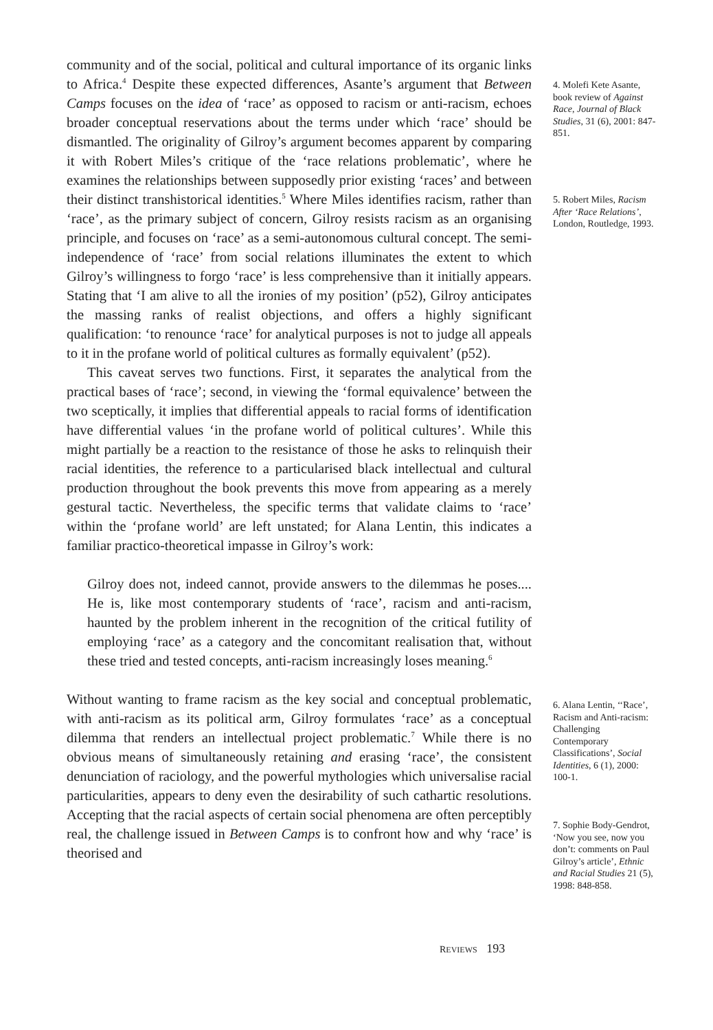community and of the social, political and cultural importance of its organic links to Africa.<sup>4</sup> Despite these expected differences, Asante’s argument that Between Camps focuses on the idea of ‘race’ as opposed to racism or anti-racism, echoes broader conceptual reservations about the terms under which ‘race’ should be dismantled. The originality of Gilroy’s argument becomes apparent by comparing it with Robert Miles’s critique of the ‘race relations problematic’, where he examines the relationships between supposedly prior existing ‘races’ and between their distinct transhistorical identities.<sup>5</sup> Where Miles identifies racism, rather than ‘race’, as the primary subject of concern, Gilroy resists racism as an organising principle, and focuses on ‘race’ as a semi-autonomous cultural concept. The semi-independence of ‘race’ from social relations illuminates the extent to which Gilroy’s willingness to forgo ‘race’ is less comprehensive than it initially appears. Stating that ‘I am alive to all the ironies of my position’ (p52), Gilroy anticipates the massing ranks of realist objections, and offers a highly significant qualification: ‘to renounce ‘race’ for analytical purposes is not to judge all appeals to it in the profane world of political cultures as formally equivalent’ (p52).
This caveat serves two functions. First, it separates the analytical from the practical bases of ‘race’; second, in viewing the ‘formal equivalence’ between the two sceptically, it implies that differential appeals to racial forms of identification have differential values ‘in the profane world of political cultures’. While this might partially be a reaction to the resistance of those he asks to relinquish their racial identities, the reference to a particularised black intellectual and cultural production throughout the book prevents this move from appearing as a merely gestural tactic. Nevertheless, the specific terms that validate claims to ‘race’ within the ‘profane world’ are left unstated; for Alana Lentin, this indicates a familiar practico-theoretical impasse in Gilroy’s work:
Gilroy does not, indeed cannot, provide answers to the dilemmas he poses.... He is, like most contemporary students of ‘race’, racism and anti-racism, haunted by the problem inherent in the recognition of the critical futility of employing ‘race’ as a category and the concomitant realisation that, without these tried and tested concepts, anti-racism increasingly loses meaning.<sup>6</sup>
Without wanting to frame racism as the key social and conceptual problematic, with anti-racism as its political arm, Gilroy formulates ‘race’ as a conceptual dilemma that renders an intellectual project problematic.<sup>7</sup> While there is no obvious means of simultaneously retaining and erasing ‘race’, the consistent denunciation of raciology, and the powerful mythologies which universalise racial particularities, appears to deny even the desirability of such cathartic resolutions. Accepting that the racial aspects of certain social phenomena are often perceptibly real, the challenge issued in Between Camps is to confront how and why ‘race’ is theorised and
4. Molefi Kete Asante, book review of Against Race, Journal of Black Studies, 31 (6), 2001: 847-851.
5. Robert Miles, Racism After ‘Race Relations’, London, Routledge, 1993.
6. Alana Lentin, ‘‘Race’, Racism and Anti-racism: Challenging Contemporary Classifications’, Social Identities, 6 (1), 2000: 100-1.
7. Sophie Body-Gendrot, ‘Now you see, now you don’t: comments on Paul Gilroy’s article’, Ethnic and Racial Studies 21 (5), 1998: 848-858.
REVIEWS 193